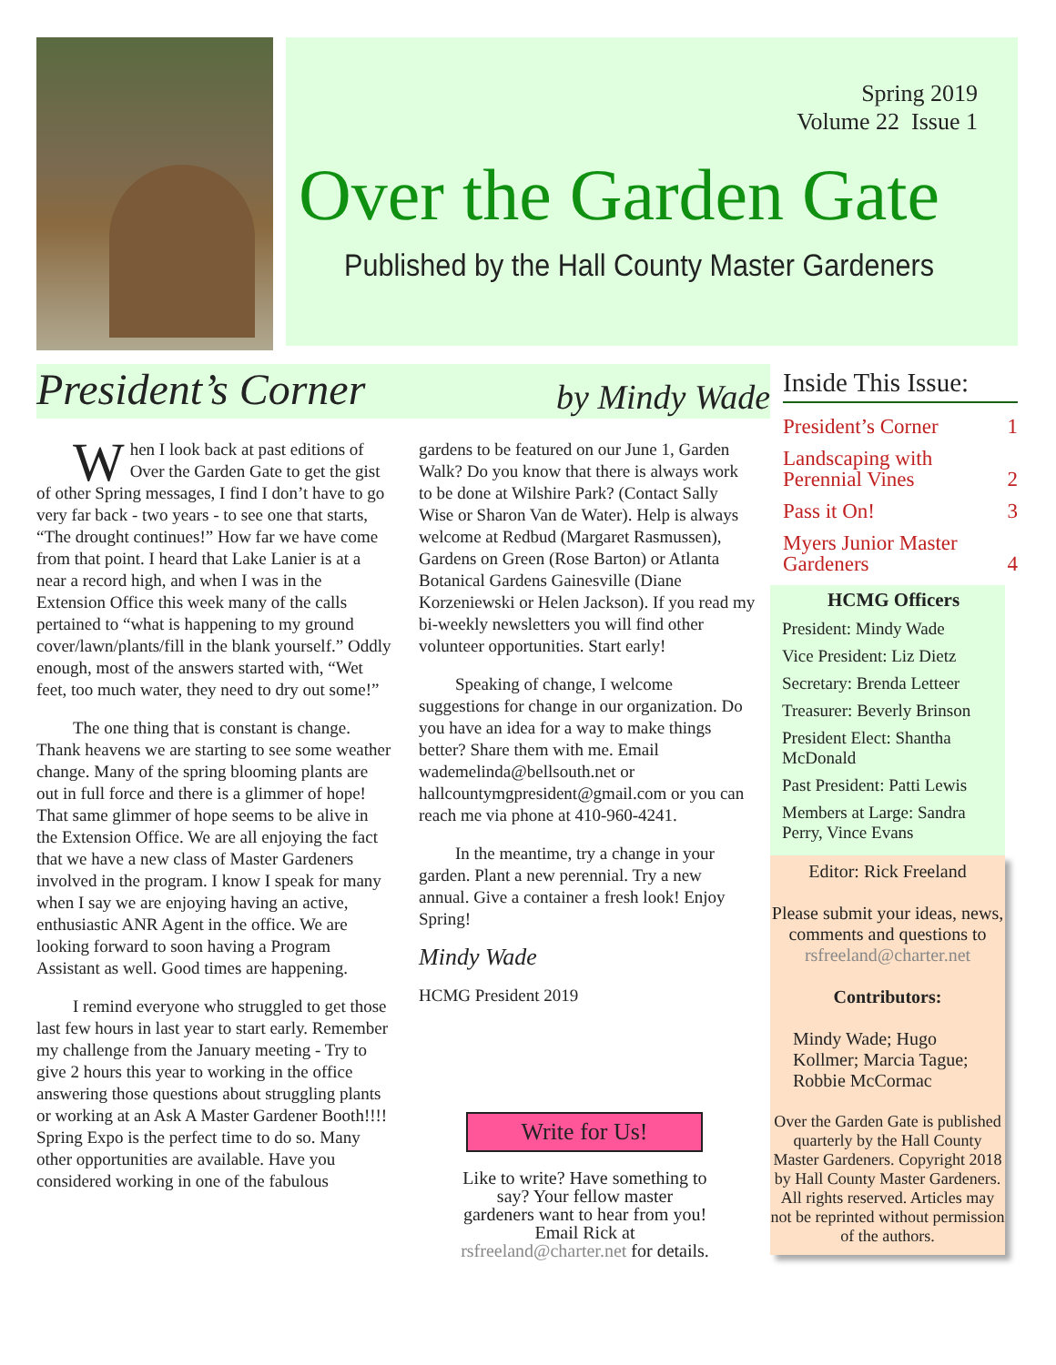Spring 2019
Volume 22 Issue 1
Over the Garden Gate
Published by the Hall County Master Gardeners
President’s Corner by Mindy Wade
When I look back at past editions of Over the Garden Gate to get the gist of other Spring messages, I find I don’t have to go very far back - two years - to see one that starts, “The drought continues!” How far we have come from that point. I heard that Lake Lanier is at a near a record high, and when I was in the Extension Office this week many of the calls pertained to “what is happening to my ground cover/lawn/plants/fill in the blank yourself.” Oddly enough, most of the answers started with, “Wet feet, too much water, they need to dry out some!”
The one thing that is constant is change. Thank heavens we are starting to see some weather change. Many of the spring blooming plants are out in full force and there is a glimmer of hope! That same glimmer of hope seems to be alive in the Extension Office. We are all enjoying the fact that we have a new class of Master Gardeners involved in the program. I know I speak for many when I say we are enjoying having an active, enthusiastic ANR Agent in the office. We are looking forward to soon having a Program Assistant as well. Good times are happening.
I remind everyone who struggled to get those last few hours in last year to start early. Remember my challenge from the January meeting - Try to give 2 hours this year to working in the office answering those questions about struggling plants or working at an Ask A Master Gardener Booth!!!! Spring Expo is the perfect time to do so. Many other opportunities are available. Have you considered working in one of the fabulous
gardens to be featured on our June 1, Garden Walk? Do you know that there is always work to be done at Wilshire Park? (Contact Sally Wise or Sharon Van de Water). Help is always welcome at Redbud (Margaret Rasmussen), Gardens on Green (Rose Barton) or Atlanta Botanical Gardens Gainesville (Diane Korzeniewski or Helen Jackson). If you read my bi-weekly newsletters you will find other volunteer opportunities. Start early!
Speaking of change, I welcome suggestions for change in our organization. Do you have an idea for a way to make things better? Share them with me. Email wademelinda@bellsouth.net or hallcountymgpresident@gmail.com or you can reach me via phone at 410-960-4241.
In the meantime, try a change in your garden. Plant a new perennial. Try a new annual. Give a container a fresh look! Enjoy Spring!
Mindy Wade
HCMG President 2019
Write for Us!
Like to write? Have something to say? Your fellow master gardeners want to hear from you!
Email Rick at rsfreeland@charter.net for details.
Inside This Issue:
President’s Corner 1
Landscaping with
Perennial Vines 2
Pass it On! 3
Myers Junior Master
Gardeners 4
HCMG Officers
President: Mindy Wade
Vice President: Liz Dietz
Secretary: Brenda Letteer
Treasurer: Beverly Brinson
President Elect: Shantha McDonald
Past President: Patti Lewis
Members at Large: Sandra Perry, Vince Evans
Editor: Rick Freeland
Please submit your ideas, news, comments and questions to rsfreeland@charter.net
Contributors:
Mindy Wade; Hugo Kollmer; Marcia Tague; Robbie McCormac
Over the Garden Gate is published quarterly by the Hall County Master Gardeners. Copyright 2018 by Hall County Master Gardeners. All rights reserved. Articles may not be reprinted without permission of the authors.